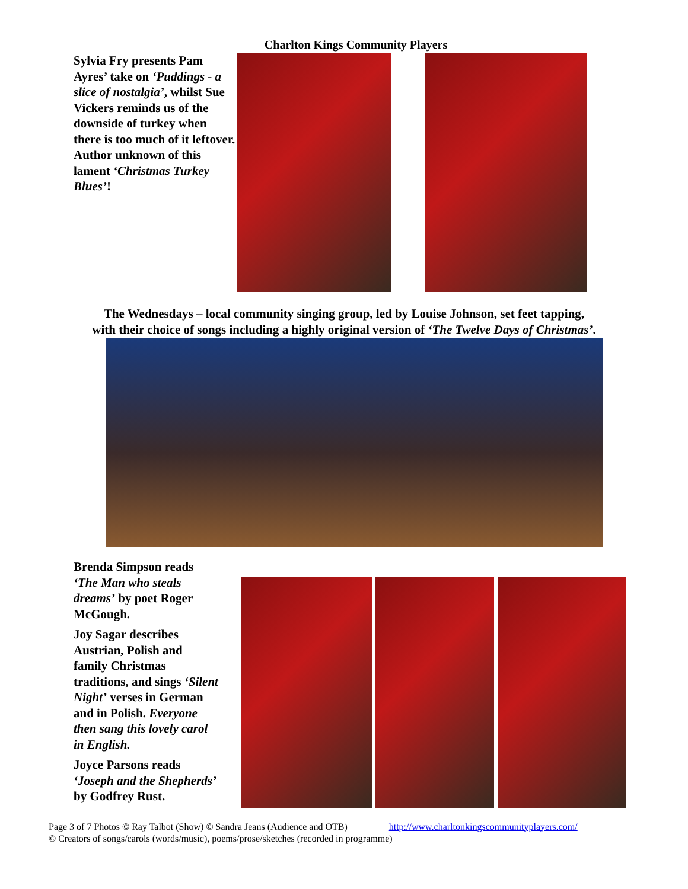Charlton Kings Community Players
Sylvia Fry presents Pam Ayres’ take on ‘Puddings - a slice of nostalgia’, whilst Sue Vickers reminds us of the downside of turkey when there is too much of it leftover. Author unknown of this lament ‘Christmas Turkey Blues’!
The Wednesdays – local community singing group, led by Louise Johnson, set feet tapping,
with their choice of songs including a highly original version of ‘The Twelve Days of Christmas’.
Brenda Simpson reads ‘The Man who steals dreams’ by poet Roger McGough.
Joy Sagar describes Austrian, Polish and family Christmas traditions, and sings ‘Silent Night’ verses in German and in Polish. Everyone then sang this lovely carol in English.
Joyce Parsons reads ‘Joseph and the Shepherds’ by Godfrey Rust.
Page 3 of 7 Photos © Ray Talbot (Show) © Sandra Jeans (Audience and OTB) http://www.charltonkingscommunityplayers.com/
© Creators of songs/carols (words/music), poems/prose/sketches (recorded in programme)